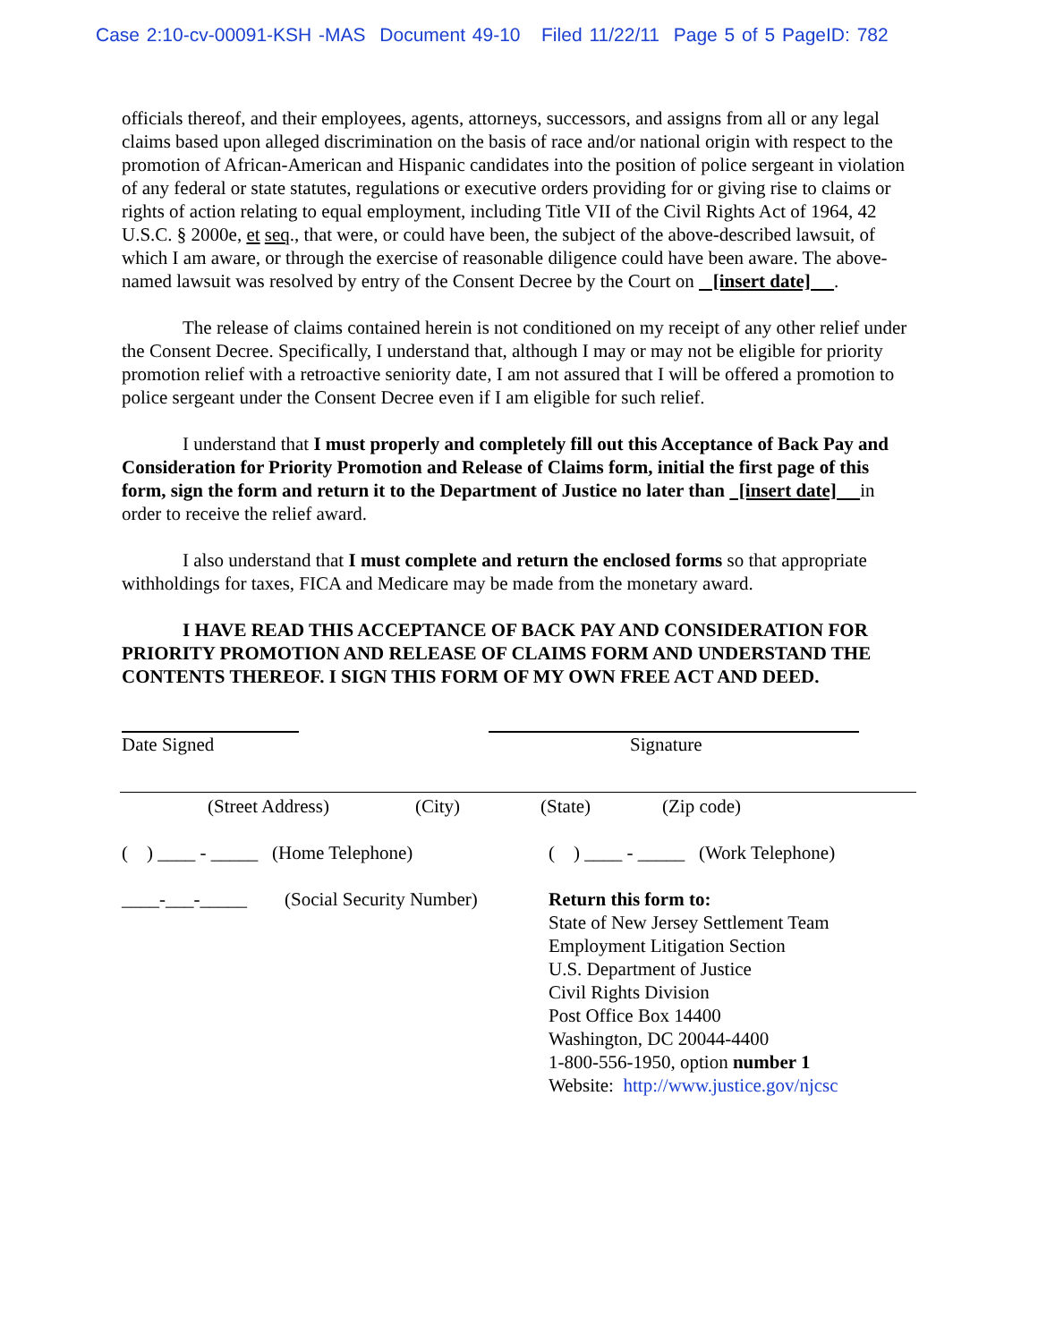Case 2:10-cv-00091-KSH -MAS Document 49-10 Filed 11/22/11 Page 5 of 5 PageID: 782
officials thereof, and their employees, agents, attorneys, successors, and assigns from all or any legal claims based upon alleged discrimination on the basis of race and/or national origin with respect to the promotion of African-American and Hispanic candidates into the position of police sergeant in violation of any federal or state statutes, regulations or executive orders providing for or giving rise to claims or rights of action relating to equal employment, including Title VII of the Civil Rights Act of 1964, 42 U.S.C. § 2000e, et seq., that were, or could have been, the subject of the above-described lawsuit, of which I am aware, or through the exercise of reasonable diligence could have been aware. The above-named lawsuit was resolved by entry of the Consent Decree by the Court on [insert date] .
The release of claims contained herein is not conditioned on my receipt of any other relief under the Consent Decree. Specifically, I understand that, although I may or may not be eligible for priority promotion relief with a retroactive seniority date, I am not assured that I will be offered a promotion to police sergeant under the Consent Decree even if I am eligible for such relief.
I understand that I must properly and completely fill out this Acceptance of Back Pay and Consideration for Priority Promotion and Release of Claims form, initial the first page of this form, sign the form and return it to the Department of Justice no later than [insert date] in order to receive the relief award.
I also understand that I must complete and return the enclosed forms so that appropriate withholdings for taxes, FICA and Medicare may be made from the monetary award.
I HAVE READ THIS ACCEPTANCE OF BACK PAY AND CONSIDERATION FOR PRIORITY PROMOTION AND RELEASE OF CLAIMS FORM AND UNDERSTAND THE CONTENTS THEREOF. I SIGN THIS FORM OF MY OWN FREE ACT AND DEED.
Date Signed Signature
(Street Address) (City) (State) (Zip code)
( ) ____ - _____ (Home Telephone) ( ) ____ - _____ (Work Telephone)
____-___-_____ (Social Security Number) Return this form to:
State of New Jersey Settlement Team
Employment Litigation Section
U.S. Department of Justice
Civil Rights Division
Post Office Box 14400
Washington, DC 20044-4400
1-800-556-1950, option number 1
Website: http://www.justice.gov/njcsc